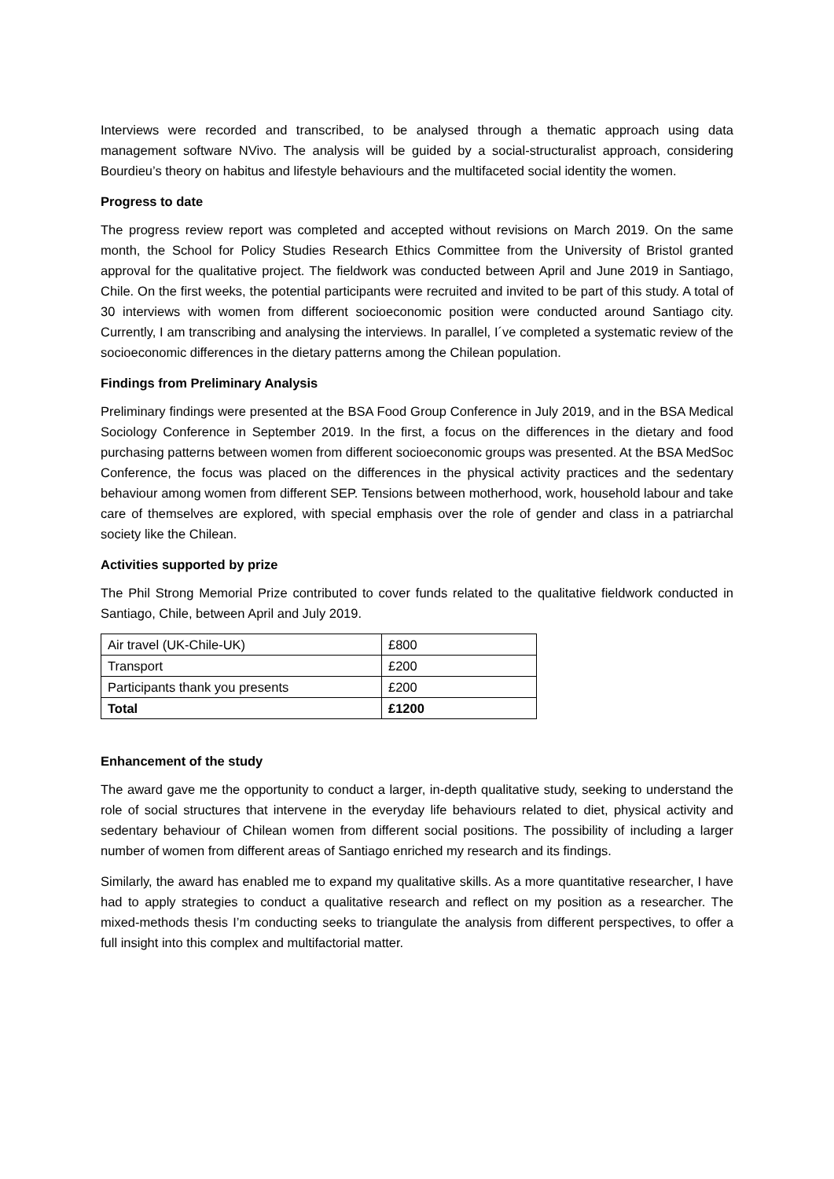Interviews were recorded and transcribed, to be analysed through a thematic approach using data management software NVivo. The analysis will be guided by a social-structuralist approach, considering Bourdieu’s theory on habitus and lifestyle behaviours and the multifaceted social identity the women.
Progress to date
The progress review report was completed and accepted without revisions on March 2019. On the same month, the School for Policy Studies Research Ethics Committee from the University of Bristol granted approval for the qualitative project. The fieldwork was conducted between April and June 2019 in Santiago, Chile. On the first weeks, the potential participants were recruited and invited to be part of this study. A total of 30 interviews with women from different socioeconomic position were conducted around Santiago city. Currently, I am transcribing and analysing the interviews. In parallel, I´ve completed a systematic review of the socioeconomic differences in the dietary patterns among the Chilean population.
Findings from Preliminary Analysis
Preliminary findings were presented at the BSA Food Group Conference in July 2019, and in the BSA Medical Sociology Conference in September 2019. In the first, a focus on the differences in the dietary and food purchasing patterns between women from different socioeconomic groups was presented. At the BSA MedSoc Conference, the focus was placed on the differences in the physical activity practices and the sedentary behaviour among women from different SEP. Tensions between motherhood, work, household labour and take care of themselves are explored, with special emphasis over the role of gender and class in a patriarchal society like the Chilean.
Activities supported by prize
The Phil Strong Memorial Prize contributed to cover funds related to the qualitative fieldwork conducted in Santiago, Chile, between April and July 2019.
| Air travel (UK-Chile-UK) | £800 |
| Transport | £200 |
| Participants thank you presents | £200 |
| Total | £1200 |
Enhancement of the study
The award gave me the opportunity to conduct a larger, in-depth qualitative study, seeking to understand the role of social structures that intervene in the everyday life behaviours related to diet, physical activity and sedentary behaviour of Chilean women from different social positions. The possibility of including a larger number of women from different areas of Santiago enriched my research and its findings.
Similarly, the award has enabled me to expand my qualitative skills. As a more quantitative researcher, I have had to apply strategies to conduct a qualitative research and reflect on my position as a researcher. The mixed-methods thesis I’m conducting seeks to triangulate the analysis from different perspectives, to offer a full insight into this complex and multifactorial matter.